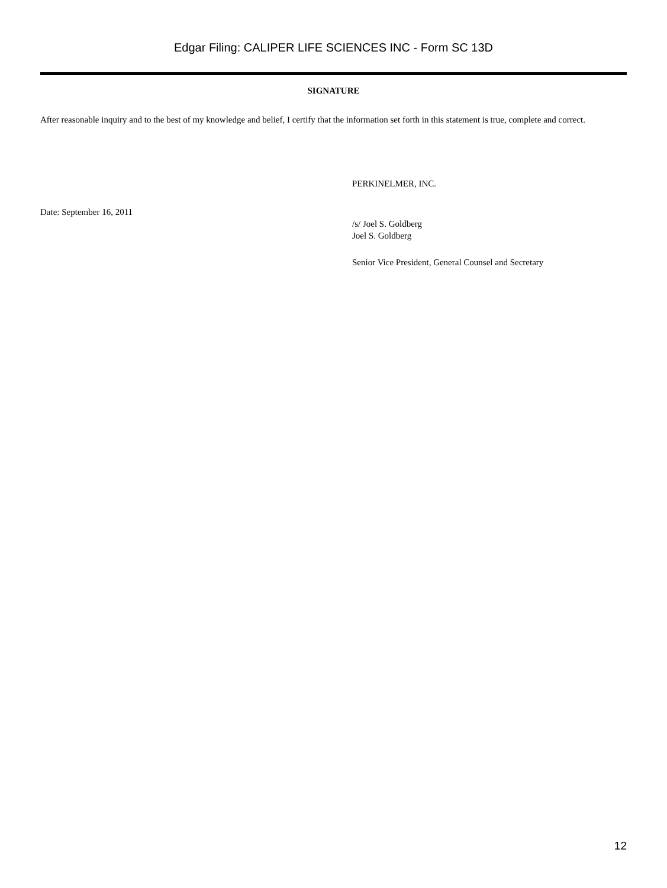Edgar Filing: CALIPER LIFE SCIENCES INC - Form SC 13D
SIGNATURE
After reasonable inquiry and to the best of my knowledge and belief, I certify that the information set forth in this statement is true, complete and correct.
Date: September 16, 2011
PERKINELMER, INC.
/s/ Joel S. Goldberg
Joel S. Goldberg
Senior Vice President, General Counsel and Secretary
12